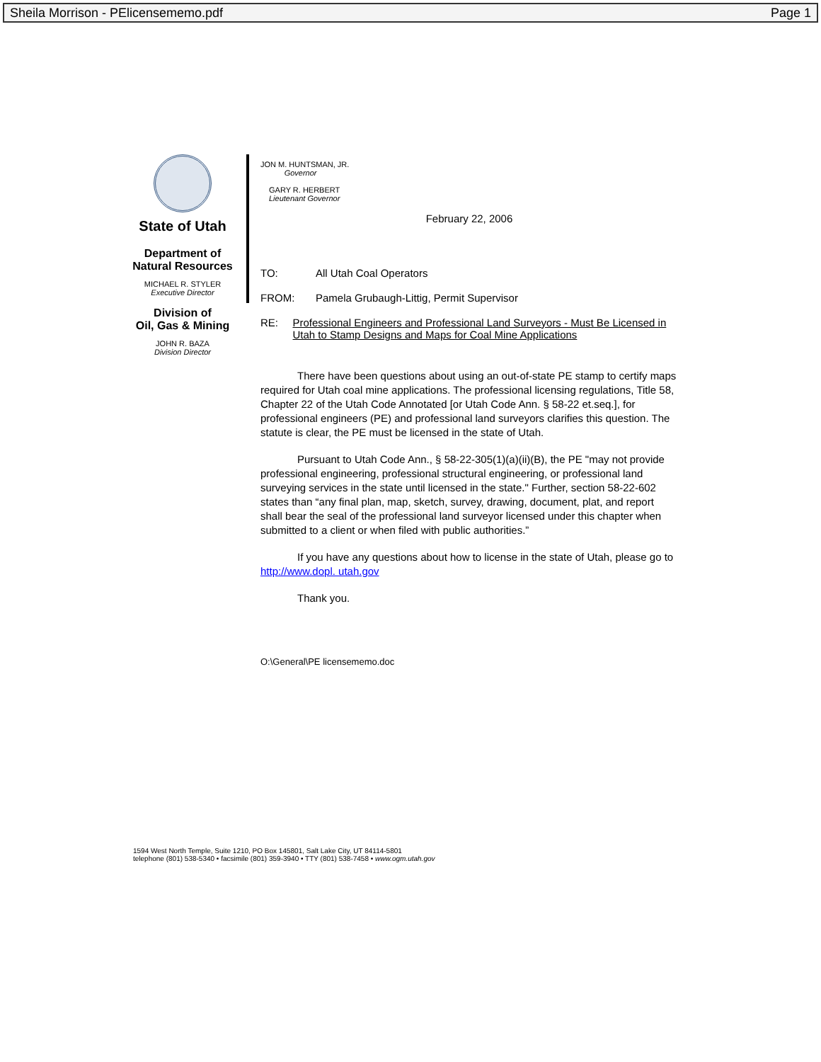Sheila Morrison - PElicensememo.pdf Page 1
State of Utah
Department of
Natural Resources
MICHAEL R. STYLER
Executive Director
Division of
Oil, Gas & Mining
JOHN R. BAZA
Division Director
JON M. HUNTSMAN, JR.
Governor
GARY R. HERBERT
Lieutenant Governor
February 22, 2006
TO: All Utah Coal Operators
FROM: Pamela Grubaugh-Littig, Permit Supervisor
RE: Professional Engineers and Professional Land Surveyors - Must Be Licensed in Utah to Stamp Designs and Maps for Coal Mine Applications
There have been questions about using an out-of-state PE stamp to certify maps required for Utah coal mine applications. The professional licensing regulations, Title 58, Chapter 22 of the Utah Code Annotated [or Utah Code Ann. § 58-22 et.seq.], for professional engineers (PE) and professional land surveyors clarifies this question. The statute is clear, the PE must be licensed in the state of Utah.
Pursuant to Utah Code Ann., § 58-22-305(1)(a)(ii)(B), the PE "may not provide professional engineering, professional structural engineering, or professional land surveying services in the state until licensed in the state." Further, section 58-22-602 states than “any final plan, map, sketch, survey, drawing, document, plat, and report shall bear the seal of the professional land surveyor licensed under this chapter when submitted to a client or when filed with public authorities.”
If you have any questions about how to license in the state of Utah, please go to http://www.dopl. utah.gov
Thank you.
O:\General\PE licensememo.doc
1594 West North Temple, Suite 1210, PO Box 145801, Salt Lake City, UT 84114-5801
telephone (801) 538-5340 • facsimile (801) 359-3940 • TTY (801) 538-7458 • www.ogm.utah.gov